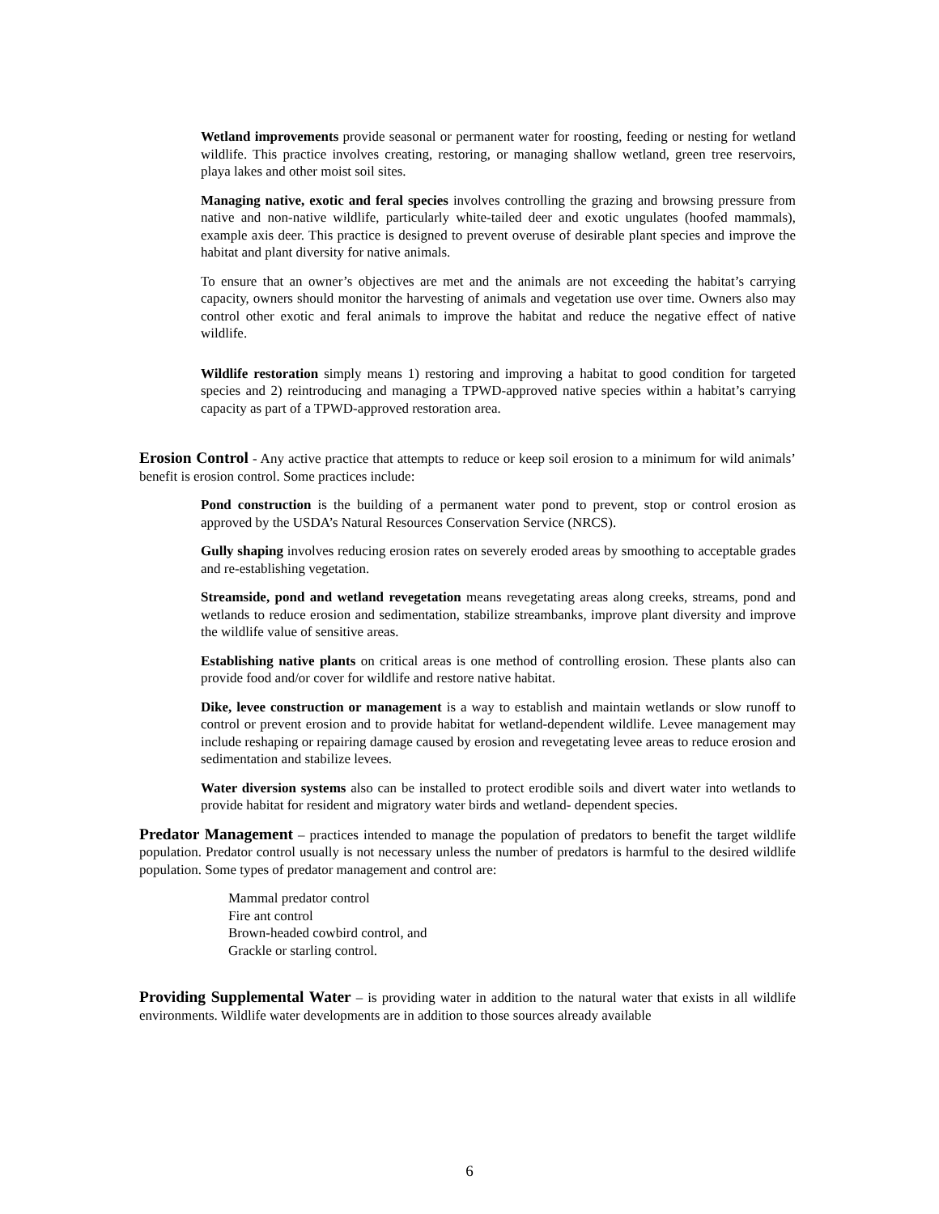Wetland improvements provide seasonal or permanent water for roosting, feeding or nesting for wetland wildlife. This practice involves creating, restoring, or managing shallow wetland, green tree reservoirs, playa lakes and other moist soil sites.
Managing native, exotic and feral species involves controlling the grazing and browsing pressure from native and non-native wildlife, particularly white-tailed deer and exotic ungulates (hoofed mammals), example axis deer. This practice is designed to prevent overuse of desirable plant species and improve the habitat and plant diversity for native animals.
To ensure that an owner’s objectives are met and the animals are not exceeding the habitat’s carrying capacity, owners should monitor the harvesting of animals and vegetation use over time. Owners also may control other exotic and feral animals to improve the habitat and reduce the negative effect of native wildlife.
Wildlife restoration simply means 1) restoring and improving a habitat to good condition for targeted species and 2) reintroducing and managing a TPWD-approved native species within a habitat’s carrying capacity as part of a TPWD-approved restoration area.
Erosion Control - Any active practice that attempts to reduce or keep soil erosion to a minimum for wild animals’ benefit is erosion control. Some practices include:
Pond construction is the building of a permanent water pond to prevent, stop or control erosion as approved by the USDA’s Natural Resources Conservation Service (NRCS).
Gully shaping involves reducing erosion rates on severely eroded areas by smoothing to acceptable grades and re-establishing vegetation.
Streamside, pond and wetland revegetation means revegetating areas along creeks, streams, pond and wetlands to reduce erosion and sedimentation, stabilize streambanks, improve plant diversity and improve the wildlife value of sensitive areas.
Establishing native plants on critical areas is one method of controlling erosion. These plants also can provide food and/or cover for wildlife and restore native habitat.
Dike, levee construction or management is a way to establish and maintain wetlands or slow runoff to control or prevent erosion and to provide habitat for wetland-dependent wildlife. Levee management may include reshaping or repairing damage caused by erosion and revegetating levee areas to reduce erosion and sedimentation and stabilize levees.
Water diversion systems also can be installed to protect erodible soils and divert water into wetlands to provide habitat for resident and migratory water birds and wetland- dependent species.
Predator Management – practices intended to manage the population of predators to benefit the target wildlife population. Predator control usually is not necessary unless the number of predators is harmful to the desired wildlife population. Some types of predator management and control are:
Mammal predator control
Fire ant control
Brown-headed cowbird control, and
Grackle or starling control.
Providing Supplemental Water – is providing water in addition to the natural water that exists in all wildlife environments. Wildlife water developments are in addition to those sources already available
6